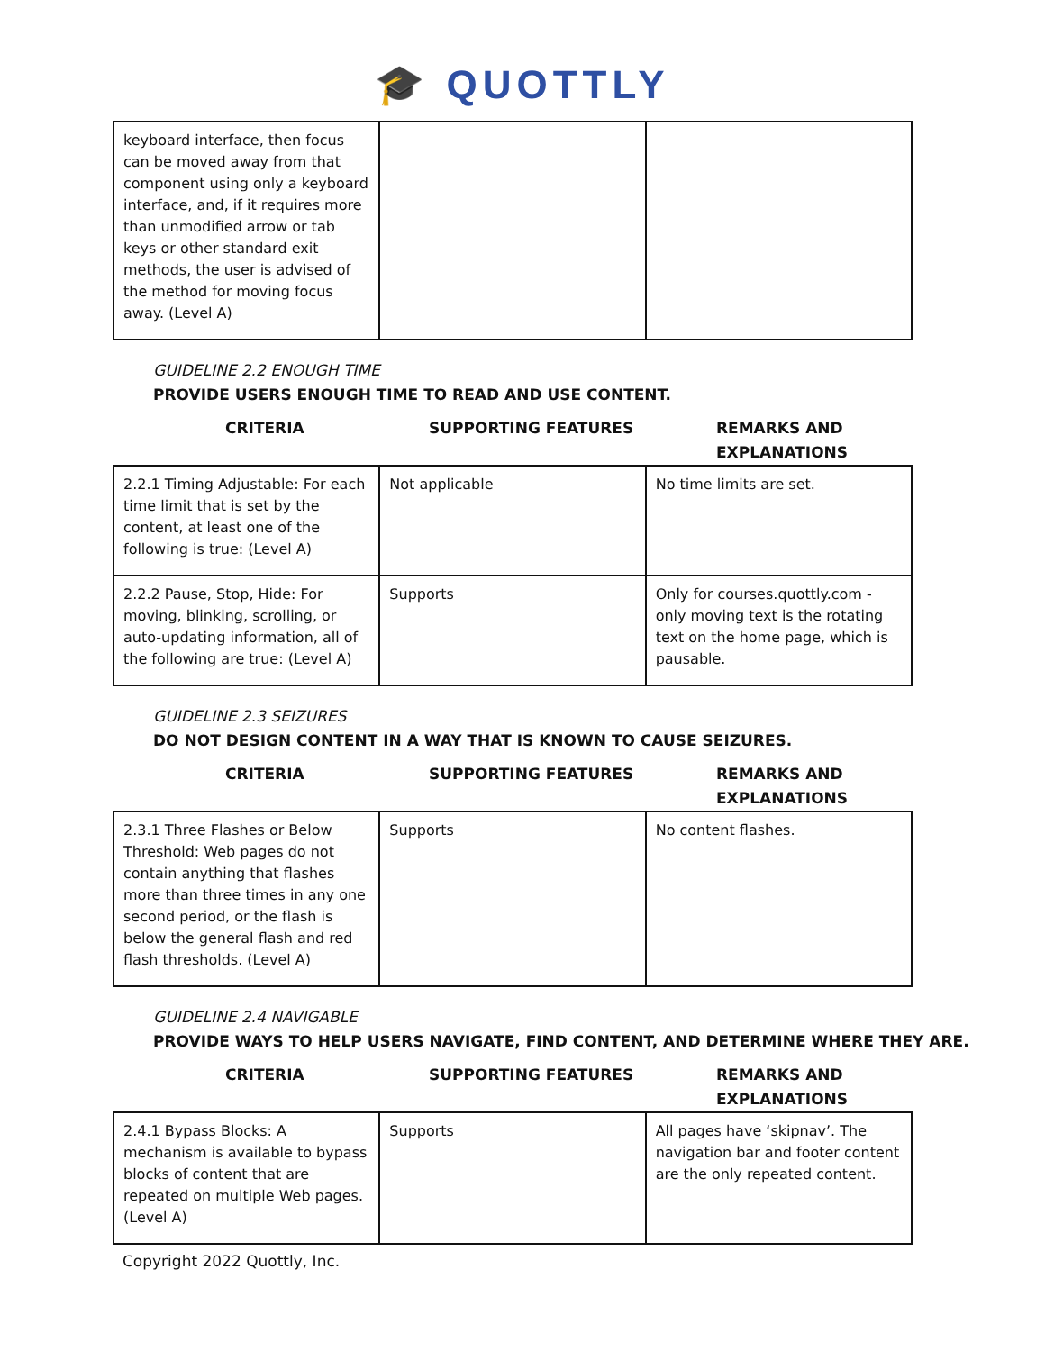🎓 QUOTTLY
| keyboard interface, then focus can be moved away from that component using only a keyboard interface, and, if it requires more than unmodified arrow or tab keys or other standard exit methods, the user is advised of the method for moving focus away. (Level A) | | |
GUIDELINE 2.2 ENOUGH TIME
PROVIDE USERS ENOUGH TIME TO READ AND USE CONTENT.
| CRITERIA | SUPPORTING FEATURES | REMARKS AND EXPLANATIONS |
| --- | --- | --- |
| 2.2.1 Timing Adjustable: For each time limit that is set by the content, at least one of the following is true: (Level A) | Not applicable | No time limits are set. |
| 2.2.2 Pause, Stop, Hide: For moving, blinking, scrolling, or auto-updating information, all of the following are true: (Level A) | Supports | Only for courses.quottly.com - only moving text is the rotating text on the home page, which is pausable. |
GUIDELINE 2.3 SEIZURES
DO NOT DESIGN CONTENT IN A WAY THAT IS KNOWN TO CAUSE SEIZURES.
| CRITERIA | SUPPORTING FEATURES | REMARKS AND EXPLANATIONS |
| --- | --- | --- |
| 2.3.1 Three Flashes or Below Threshold: Web pages do not contain anything that flashes more than three times in any one second period, or the flash is below the general flash and red flash thresholds. (Level A) | Supports | No content flashes. |
GUIDELINE 2.4 NAVIGABLE
PROVIDE WAYS TO HELP USERS NAVIGATE, FIND CONTENT, AND DETERMINE WHERE THEY ARE.
| CRITERIA | SUPPORTING FEATURES | REMARKS AND EXPLANATIONS |
| --- | --- | --- |
| 2.4.1 Bypass Blocks: A mechanism is available to bypass blocks of content that are repeated on multiple Web pages. (Level A) | Supports | All pages have ‘skipnav’. The navigation bar and footer content are the only repeated content. |
Copyright 2022 Quottly, Inc.